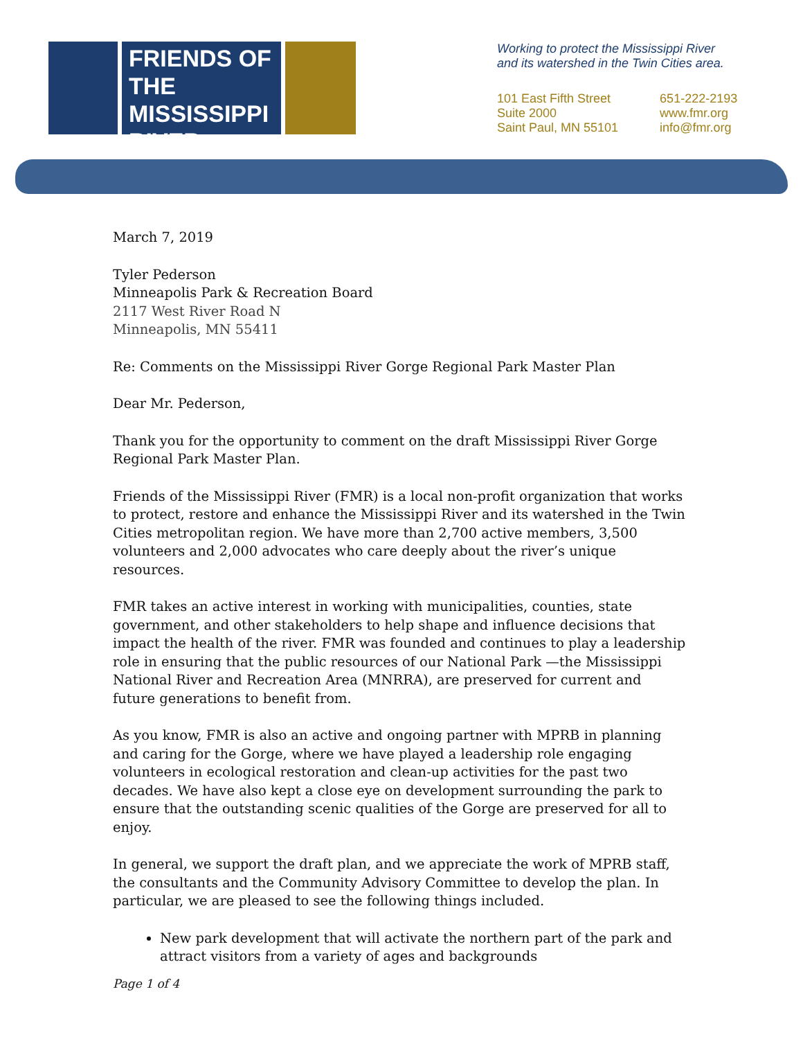FRIENDS OF THE MISSISSIPPI RIVER
Working to protect the Mississippi River
and its watershed in the Twin Cities area.
101 East Fifth Street
Suite 2000
Saint Paul, MN 55101
651-222-2193
www.fmr.org
info@fmr.org
March 7, 2019
Tyler Pederson
Minneapolis Park & Recreation Board
2117 West River Road N
Minneapolis, MN 55411
Re: Comments on the Mississippi River Gorge Regional Park Master Plan
Dear Mr. Pederson,
Thank you for the opportunity to comment on the draft Mississippi River Gorge Regional Park Master Plan.
Friends of the Mississippi River (FMR) is a local non-profit organization that works to protect, restore and enhance the Mississippi River and its watershed in the Twin Cities metropolitan region. We have more than 2,700 active members, 3,500 volunteers and 2,000 advocates who care deeply about the river’s unique resources.
FMR takes an active interest in working with municipalities, counties, state government, and other stakeholders to help shape and influence decisions that impact the health of the river. FMR was founded and continues to play a leadership role in ensuring that the public resources of our National Park —the Mississippi National River and Recreation Area (MNRRA), are preserved for current and future generations to benefit from.
As you know, FMR is also an active and ongoing partner with MPRB in planning and caring for the Gorge, where we have played a leadership role engaging volunteers in ecological restoration and clean-up activities for the past two decades. We have also kept a close eye on development surrounding the park to ensure that the outstanding scenic qualities of the Gorge are preserved for all to enjoy.
In general, we support the draft plan, and we appreciate the work of MPRB staff, the consultants and the Community Advisory Committee to develop the plan. In particular, we are pleased to see the following things included.
New park development that will activate the northern part of the park and attract visitors from a variety of ages and backgrounds
Page 1 of 4